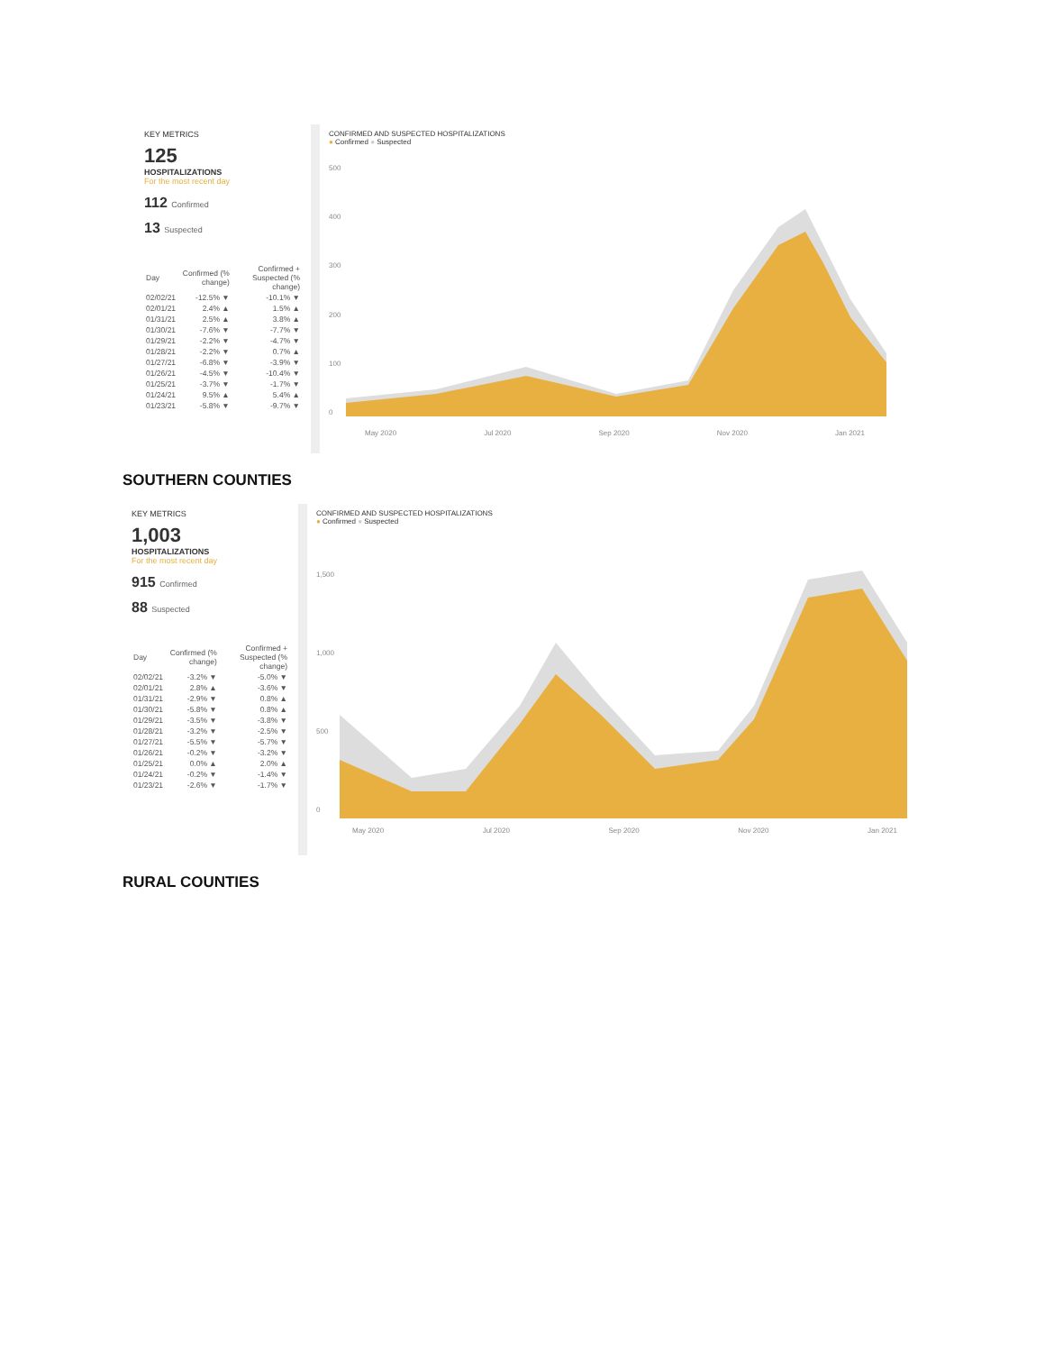KEY METRICS
125
HOSPITALIZATIONS
For the most recent day
112 Confirmed
13 Suspected
| Day | Confirmed (% change) | Confirmed + Suspected (% change) |
| --- | --- | --- |
| 02/02/21 | -12.5% ▼ | -10.1% ▼ |
| 02/01/21 | 2.4% ▲ | 1.5% ▲ |
| 01/31/21 | 2.5% ▲ | 3.8% ▲ |
| 01/30/21 | -7.6% ▼ | -7.7% ▼ |
| 01/29/21 | -2.2% ▼ | -4.7% ▼ |
| 01/28/21 | -2.2% ▼ | 0.7% ▲ |
| 01/27/21 | -6.8% ▼ | -3.9% ▼ |
| 01/26/21 | -4.5% ▼ | -10.4% ▼ |
| 01/25/21 | -3.7% ▼ | -1.7% ▼ |
| 01/24/21 | 9.5% ▲ | 5.4% ▲ |
| 01/23/21 | -5.8% ▼ | -9.7% ▼ |
CONFIRMED AND SUSPECTED HOSPITALIZATIONS
● Confirmed ● Suspected
500
400
300
200
100
0
May 2020 Jul 2020 Sep 2020 Nov 2020 Jan 2021
SOUTHERN COUNTIES
KEY METRICS
1,003
HOSPITALIZATIONS
For the most recent day
915 Confirmed
88 Suspected
| Day | Confirmed (% change) | Confirmed + Suspected (% change) |
| --- | --- | --- |
| 02/02/21 | -3.2% ▼ | -5.0% ▼ |
| 02/01/21 | 2.8% ▲ | -3.6% ▼ |
| 01/31/21 | -2.9% ▼ | 0.8% ▲ |
| 01/30/21 | -5.8% ▼ | 0.8% ▲ |
| 01/29/21 | -3.5% ▼ | -3.8% ▼ |
| 01/28/21 | -3.2% ▼ | -2.5% ▼ |
| 01/27/21 | -5.5% ▼ | -5.7% ▼ |
| 01/26/21 | -0.2% ▼ | -3.2% ▼ |
| 01/25/21 | 0.0% ▲ | 2.0% ▲ |
| 01/24/21 | -0.2% ▼ | -1.4% ▼ |
| 01/23/21 | -2.6% ▼ | -1.7% ▼ |
CONFIRMED AND SUSPECTED HOSPITALIZATIONS
● Confirmed ● Suspected
1,500
1,000
500
0
May 2020 Jul 2020 Sep 2020 Nov 2020 Jan 2021
RURAL COUNTIES